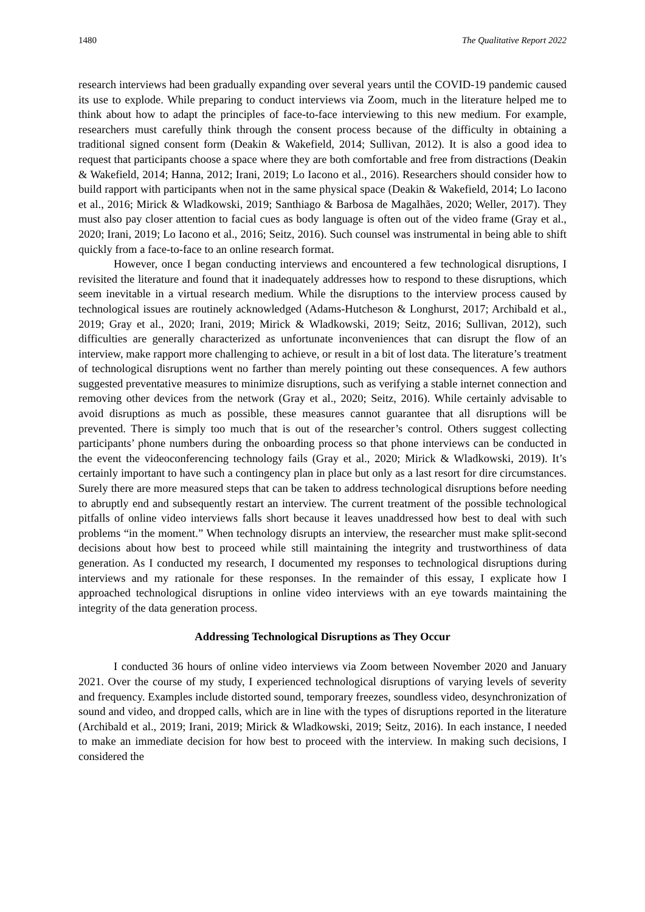1480 The Qualitative Report 2022
research interviews had been gradually expanding over several years until the COVID-19 pandemic caused its use to explode. While preparing to conduct interviews via Zoom, much in the literature helped me to think about how to adapt the principles of face-to-face interviewing to this new medium. For example, researchers must carefully think through the consent process because of the difficulty in obtaining a traditional signed consent form (Deakin & Wakefield, 2014; Sullivan, 2012). It is also a good idea to request that participants choose a space where they are both comfortable and free from distractions (Deakin & Wakefield, 2014; Hanna, 2012; Irani, 2019; Lo Iacono et al., 2016). Researchers should consider how to build rapport with participants when not in the same physical space (Deakin & Wakefield, 2014; Lo Iacono et al., 2016; Mirick & Wladkowski, 2019; Santhiago & Barbosa de Magalhães, 2020; Weller, 2017). They must also pay closer attention to facial cues as body language is often out of the video frame (Gray et al., 2020; Irani, 2019; Lo Iacono et al., 2016; Seitz, 2016). Such counsel was instrumental in being able to shift quickly from a face-to-face to an online research format.
However, once I began conducting interviews and encountered a few technological disruptions, I revisited the literature and found that it inadequately addresses how to respond to these disruptions, which seem inevitable in a virtual research medium. While the disruptions to the interview process caused by technological issues are routinely acknowledged (Adams-Hutcheson & Longhurst, 2017; Archibald et al., 2019; Gray et al., 2020; Irani, 2019; Mirick & Wladkowski, 2019; Seitz, 2016; Sullivan, 2012), such difficulties are generally characterized as unfortunate inconveniences that can disrupt the flow of an interview, make rapport more challenging to achieve, or result in a bit of lost data. The literature’s treatment of technological disruptions went no farther than merely pointing out these consequences. A few authors suggested preventative measures to minimize disruptions, such as verifying a stable internet connection and removing other devices from the network (Gray et al., 2020; Seitz, 2016). While certainly advisable to avoid disruptions as much as possible, these measures cannot guarantee that all disruptions will be prevented. There is simply too much that is out of the researcher’s control. Others suggest collecting participants’ phone numbers during the onboarding process so that phone interviews can be conducted in the event the videoconferencing technology fails (Gray et al., 2020; Mirick & Wladkowski, 2019). It’s certainly important to have such a contingency plan in place but only as a last resort for dire circumstances. Surely there are more measured steps that can be taken to address technological disruptions before needing to abruptly end and subsequently restart an interview. The current treatment of the possible technological pitfalls of online video interviews falls short because it leaves unaddressed how best to deal with such problems “in the moment.” When technology disrupts an interview, the researcher must make split-second decisions about how best to proceed while still maintaining the integrity and trustworthiness of data generation. As I conducted my research, I documented my responses to technological disruptions during interviews and my rationale for these responses. In the remainder of this essay, I explicate how I approached technological disruptions in online video interviews with an eye towards maintaining the integrity of the data generation process.
Addressing Technological Disruptions as They Occur
I conducted 36 hours of online video interviews via Zoom between November 2020 and January 2021. Over the course of my study, I experienced technological disruptions of varying levels of severity and frequency. Examples include distorted sound, temporary freezes, soundless video, desynchronization of sound and video, and dropped calls, which are in line with the types of disruptions reported in the literature (Archibald et al., 2019; Irani, 2019; Mirick & Wladkowski, 2019; Seitz, 2016). In each instance, I needed to make an immediate decision for how best to proceed with the interview. In making such decisions, I considered the